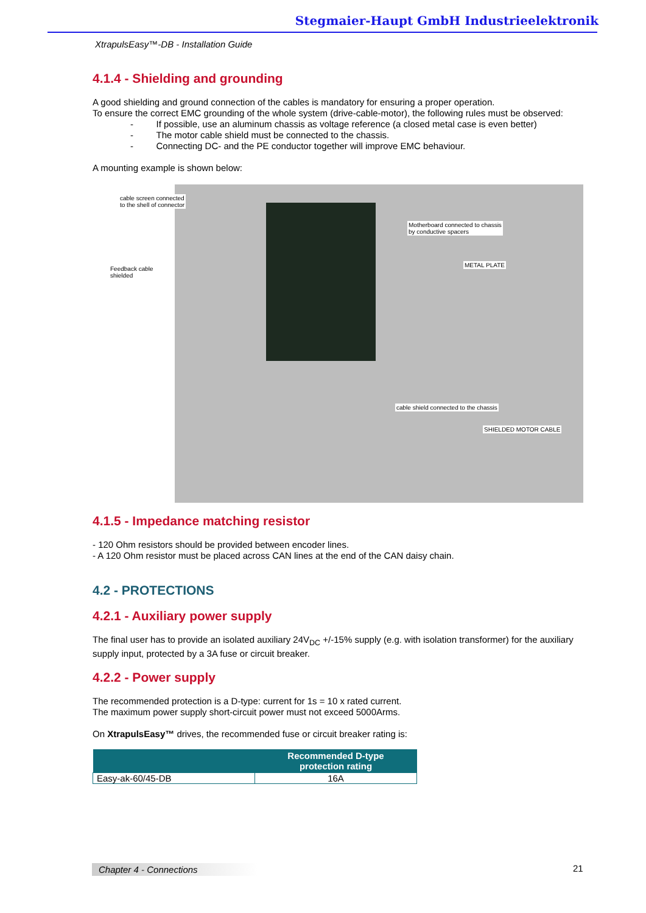Stegmaier-Haupt GmbH Industrieelektronik
XtrapulsEasy™-DB - Installation Guide
4.1.4 - Shielding and grounding
A good shielding and ground connection of the cables is mandatory for ensuring a proper operation.
To ensure the correct EMC grounding of the whole system (drive-cable-motor), the following rules must be observed:
- If possible, use an aluminum chassis as voltage reference (a closed metal case is even better)
- The motor cable shield must be connected to the chassis.
- Connecting DC- and the PE conductor together will improve EMC behaviour.
A mounting example is shown below:
cable screen connected
to the shell of connector
Motherboard connected to chassis
by conductive spacers
Feedback cable
shielded
METAL PLATE
cable shield connected to the chassis
SHIELDED MOTOR CABLE
4.1.5 - Impedance matching resistor
- 120 Ohm resistors should be provided between encoder lines.
- A 120 Ohm resistor must be placed across CAN lines at the end of the CAN daisy chain.
4.2 - PROTECTIONS
4.2.1 - Auxiliary power supply
The final user has to provide an isolated auxiliary 24V<sub>DC</sub> +/-15% supply (e.g. with isolation transformer) for the auxiliary supply input, protected by a 3A fuse or circuit breaker.
4.2.2 - Power supply
The recommended protection is a D-type: current for 1s = 10 x rated current.
The maximum power supply short-circuit power must not exceed 5000Arms.
On XtrapulsEasy™ drives, the recommended fuse or circuit breaker rating is:
| | Recommended D-type protection rating |
| --- | --- |
| Easy-ak-60/45-DB | 16A |
Chapter 4 - Connections 21